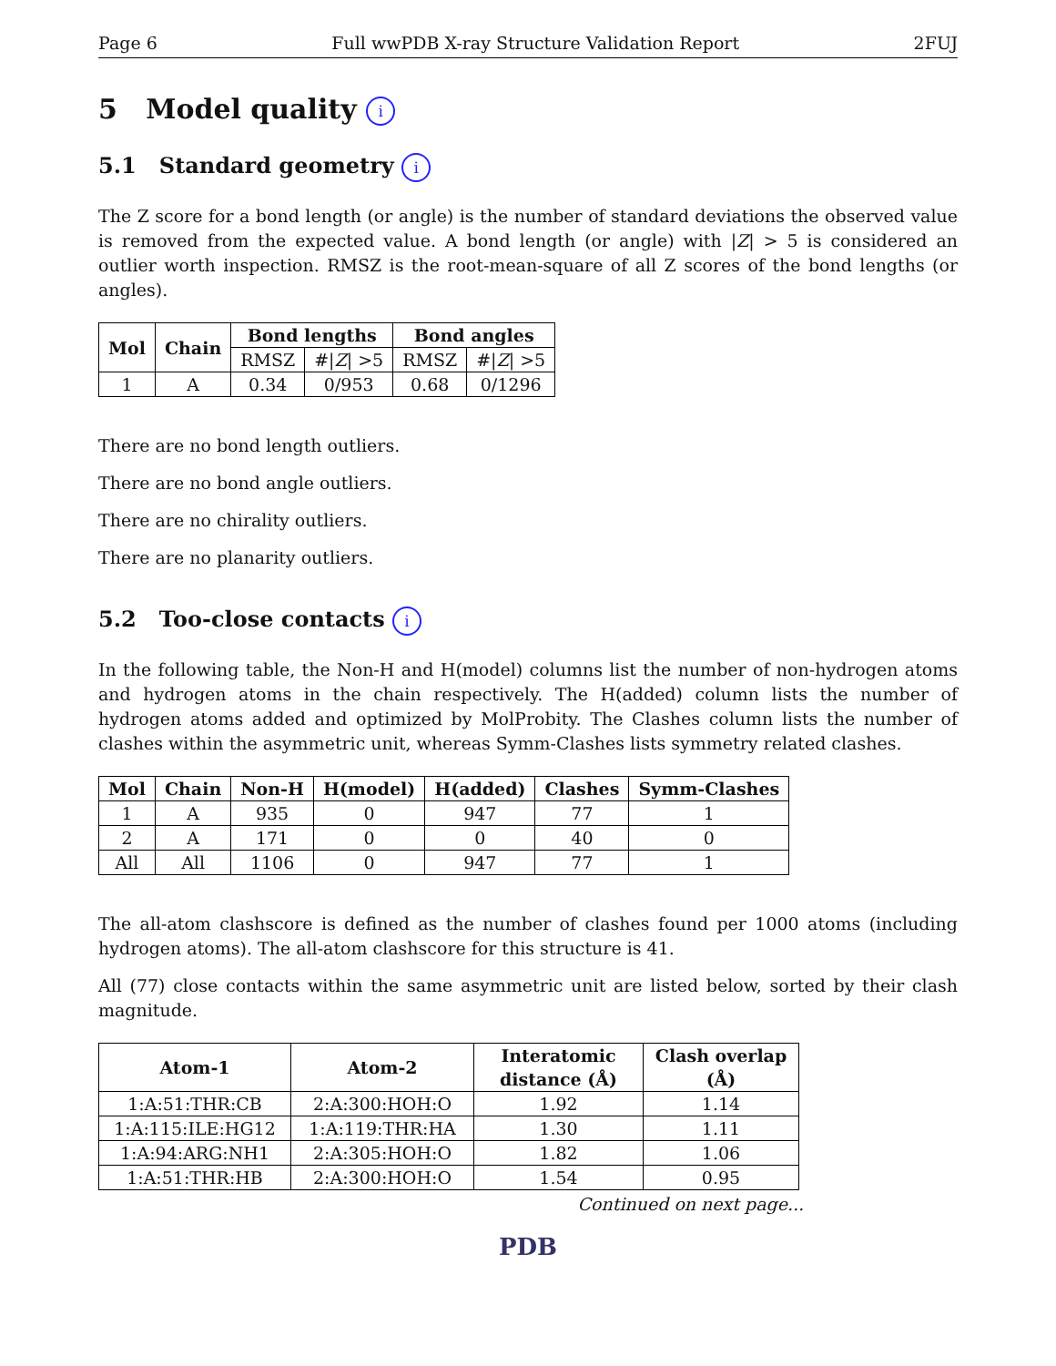Page 6 Full wwPDB X-ray Structure Validation Report 2FUJ
5 Model quality i
5.1 Standard geometry i
The Z score for a bond length (or angle) is the number of standard deviations the observed value is removed from the expected value. A bond length (or angle) with |Z| > 5 is considered an outlier worth inspection. RMSZ is the root-mean-square of all Z scores of the bond lengths (or angles).
| Mol | Chain | Bond lengths | | Bond angles | |
| --- | --- | --- | --- | --- | --- |
| | | RMSZ | #/ Z / >5 | RMSZ | #/ Z / >5 |
| 1 | A | 0.34 | 0/953 | 0.68 | 0/1296 |
There are no bond length outliers.
There are no bond angle outliers.
There are no chirality outliers.
There are no planarity outliers.
5.2 Too-close contacts i
In the following table, the Non-H and H(model) columns list the number of non-hydrogen atoms and hydrogen atoms in the chain respectively. The H(added) column lists the number of hydrogen atoms added and optimized by MolProbity. The Clashes column lists the number of clashes within the asymmetric unit, whereas Symm-Clashes lists symmetry related clashes.
| Mol | Chain | Non-H | H(model) | H(added) | Clashes | Symm-Clashes |
| --- | --- | --- | --- | --- | --- | --- |
| 1 | A | 935 | 0 | 947 | 77 | 1 |
| 2 | A | 171 | 0 | 0 | 40 | 0 |
| All | All | 1106 | 0 | 947 | 77 | 1 |
The all-atom clashscore is defined as the number of clashes found per 1000 atoms (including hydrogen atoms). The all-atom clashscore for this structure is 41.
All (77) close contacts within the same asymmetric unit are listed below, sorted by their clash magnitude.
| Atom-1 | Atom-2 | Interatomic distance (Å) | Clash overlap (Å) |
| --- | --- | --- | --- |
| 1:A:51:THR:CB | 2:A:300:HOH:O | 1.92 | 1.14 |
| 1:A:115:ILE:HG12 | 1:A:119:THR:HA | 1.30 | 1.11 |
| 1:A:94:ARG:NH1 | 2:A:305:HOH:O | 1.82 | 1.06 |
| 1:A:51:THR:HB | 2:A:300:HOH:O | 1.54 | 0.95 |
Continued on next page...
PDB